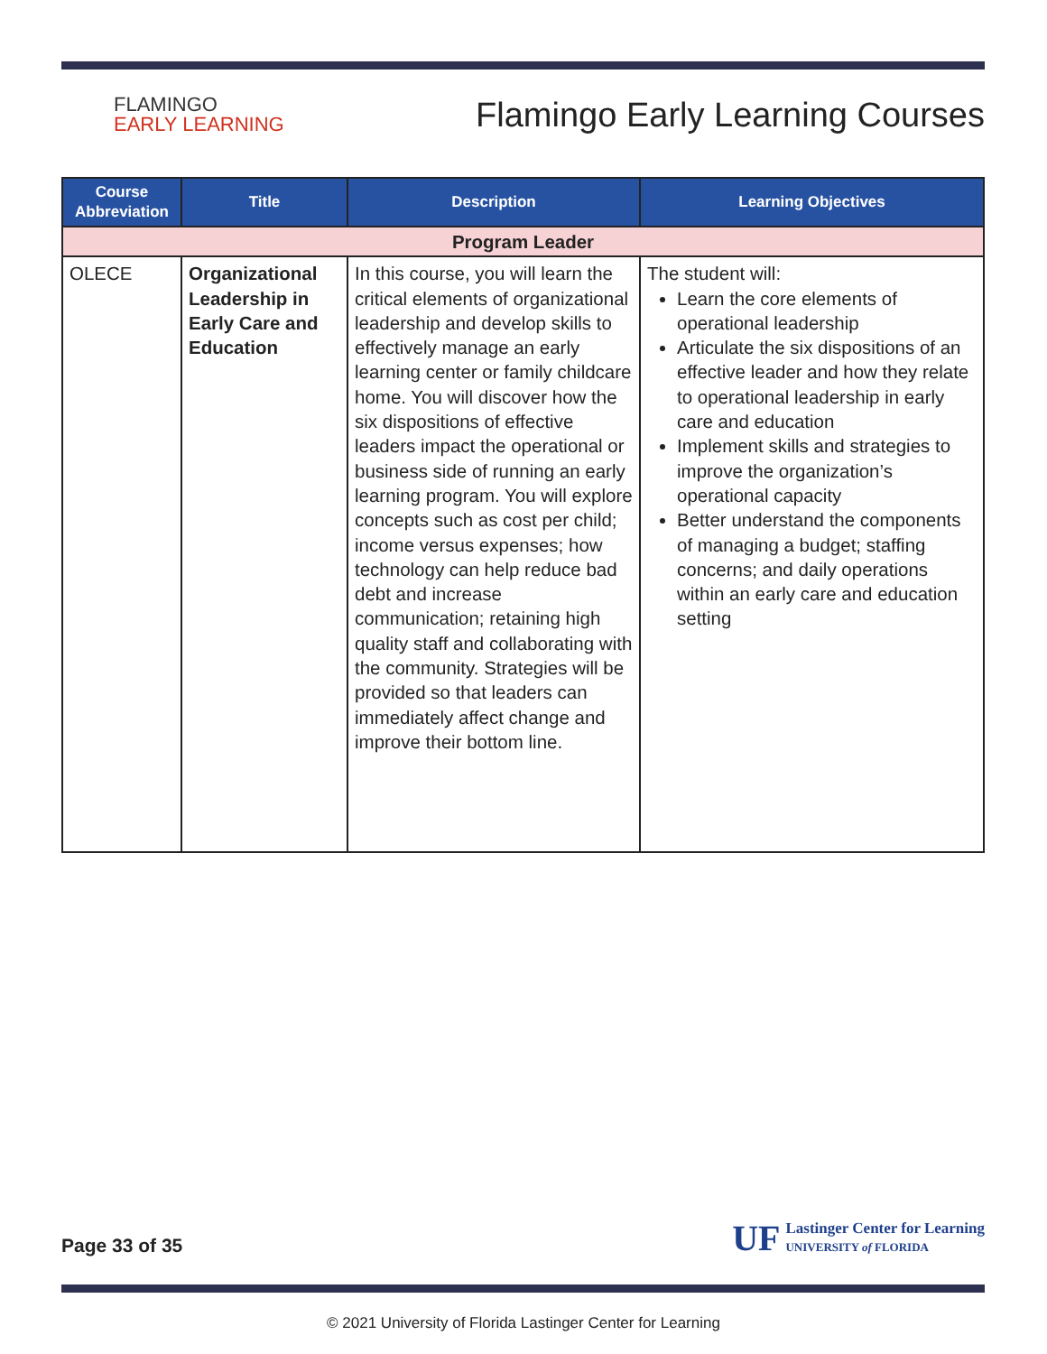FLAMINGO
EARLY LEARNING
Flamingo Early Learning Courses
| Course Abbreviation | Title | Description | Learning Objectives |
| --- | --- | --- | --- |
| Program Leader | | | |
| OLECE | Organizational Leadership in Early Care and Education | In this course, you will learn the critical elements of organizational leadership and develop skills to effectively manage an early learning center or family childcare home. You will discover how the six dispositions of effective leaders impact the operational or business side of running an early learning program. You will explore concepts such as cost per child; income versus expenses; how technology can help reduce bad debt and increase communication; retaining high quality staff and collaborating with the community. Strategies will be provided so that leaders can immediately affect change and improve their bottom line. | The student will: Learn the core elements of operational leadership Articulate the six dispositions of an effective leader and how they relate to operational leadership in early care and education Implement skills and strategies to improve the organization’s operational capacity Better understand the components of managing a budget; staffing concerns; and daily operations within an early care and education setting |
Page 33 of 35
UF Lastinger Center for Learning
UNIVERSITY of FLORIDA
© 2021 University of Florida Lastinger Center for Learning